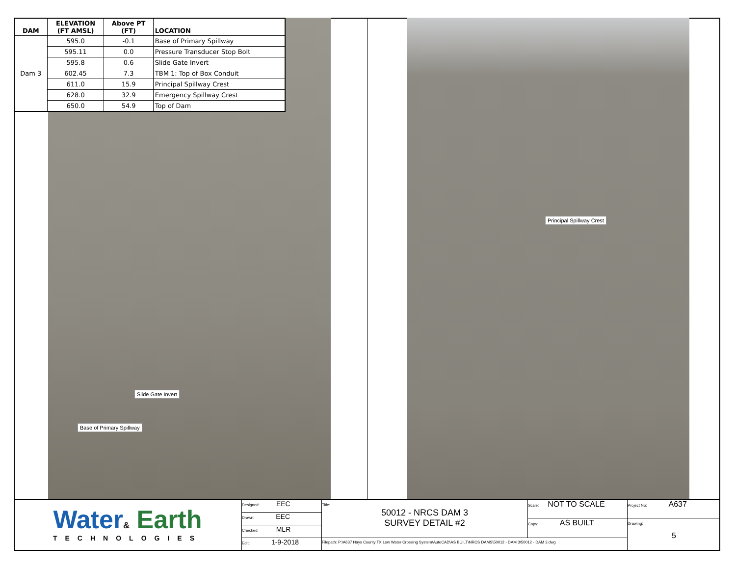| DAM | ELEVATION (FT AMSL) | Above PT (FT) | LOCATION |
| --- | --- | --- | --- |
| Dam 3 | 595.0 | -0.1 | Base of Primary Spillway |
| | 595.11 | 0.0 | Pressure Transducer Stop Bolt |
| | 595.8 | 0.6 | Slide Gate Invert |
| | 602.45 | 7.3 | TBM 1: Top of Box Conduit |
| | 611.0 | 15.9 | Principal Spillway Crest |
| | 628.0 | 32.9 | Emergency Spillway Crest |
| | 650.0 | 54.9 | Top of Dam |
Slide Gate Invert
Base of Primary Spillway
Principal Spillway Crest
Water& Earth
TECHNOLOGIES
Designed: EEC
Drawn: EEC
Checked: MLR
Edit: 1-9-2018
Title:
50012 - NRCS DAM 3
SURVEY DETAIL #2
Scale: NOT TO SCALE
Copy: AS BUILT
Filepath: P:\A637 Hays County TX Low Water Crossing System\AutoCAD\AS BUILT\NRCS DAMS\50012 - DAM 3\50012 - DAM 3.dwg
Project No: A637
Drawing:
5